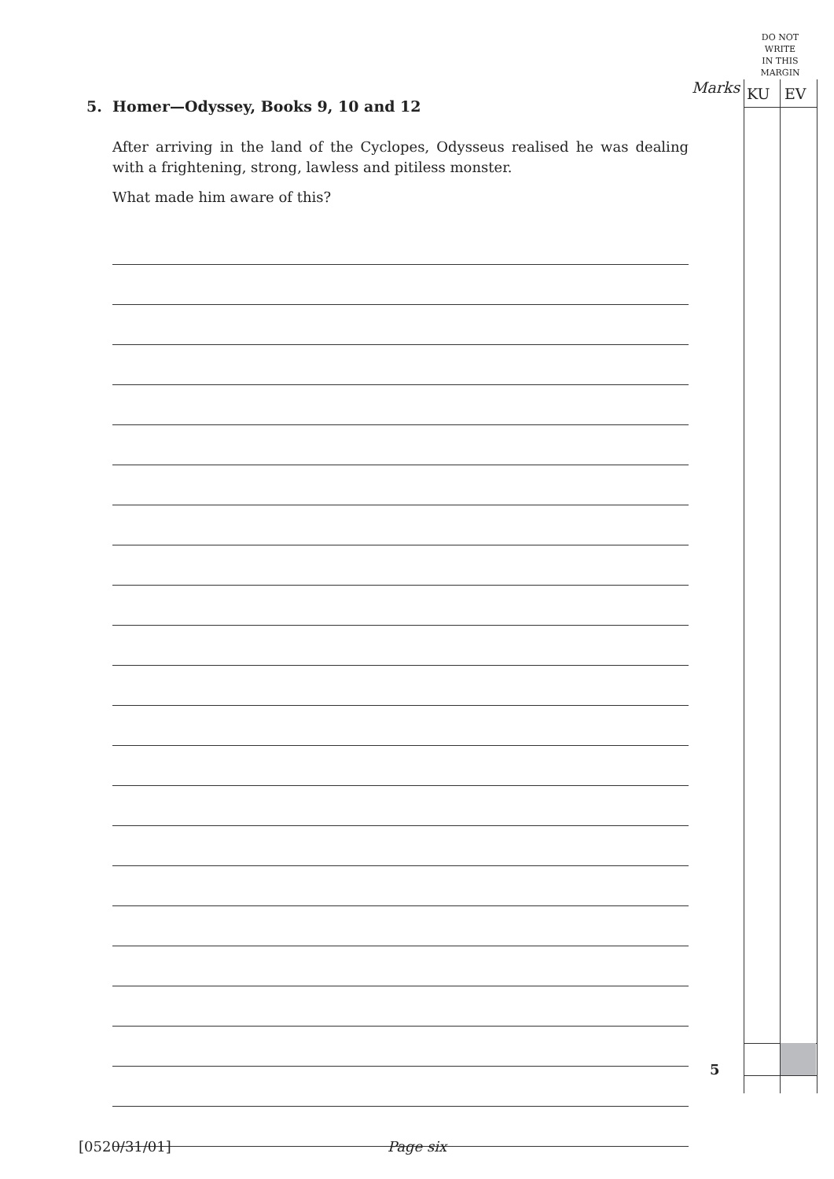DO NOT
WRITE
IN THIS
MARGIN
Marks KU EV
5. Homer—Odyssey, Books 9, 10 and 12
After arriving in the land of the Cyclopes, Odysseus realised he was dealing with a frightening, strong, lawless and pitiless monster.
What made him aware of this?
5
[0520/31/01] Page six